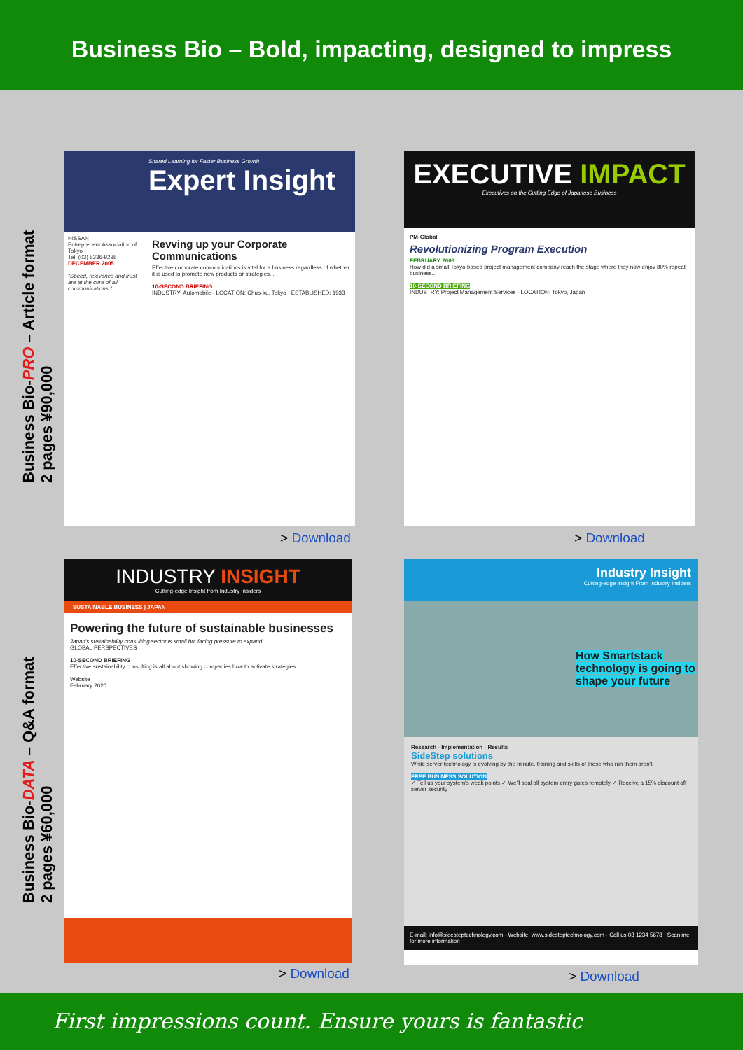Business Bio – Bold, impacting, designed to impress
Business Bio-PRO – Article format
2 pages ¥90,000
Business Bio-DATA – Q&A format
2 pages ¥60,000
Shared Learning for Faster Business Growth
Expert Insight
NISSAN
Entrepreneur Association of Tokyo
Tel: (03) 5336-9236
DECEMBER 2005
"Speed, relevance and trust are at the core of all communications."
Revving up your Corporate Communications
Effective corporate communications is vital for a business regardless of whether it is used to promote new products or strategies...
10-SECOND BRIEFING
INDUSTRY: Automobile · LOCATION: Chuo-ku, Tokyo · ESTABLISHED: 1933
> Download
EXECUTIVE IMPACT
Executives on the Cutting Edge of Japanese Business
PM-Global
Revolutionizing Program Execution
FEBRUARY 2006
How did a small Tokyo-based project management company reach the stage where they now enjoy 80% repeat business...
10-SECOND BRIEFING
INDUSTRY: Project Management Services · LOCATION: Tokyo, Japan
> Download
INDUSTRY INSIGHT
Cutting-edge Insight from Industry Insiders
SUSTAINABLE BUSINESS | JAPAN
Powering the future of sustainable businesses
Japan's sustainability consulting sector is small but facing pressure to expand.
GLOBAL PERSPECTIVES
10-SECOND BRIEFING
Effective sustainability consulting is all about showing companies how to activate strategies...
Website
February 2020
> Download
Industry Insight
Cutting-edge Insight From Industry Insiders
How Smartstack technology is going to shape your future
Research · Implementation · Results
SideStep solutions
While server technology is evolving by the minute, training and skills of those who run them aren't.
FREE BUSINESS SOLUTION
✓ Tell us your system's weak points ✓ We'll seal all system entry gates remotely ✓ Receive a 15% discount off server security
E-mail: info@sidesteptechnology.com · Website: www.sidesteptechnology.com · Call us 03 1234 5678 · Scan me for more information
> Download
First impressions count. Ensure yours is fantastic